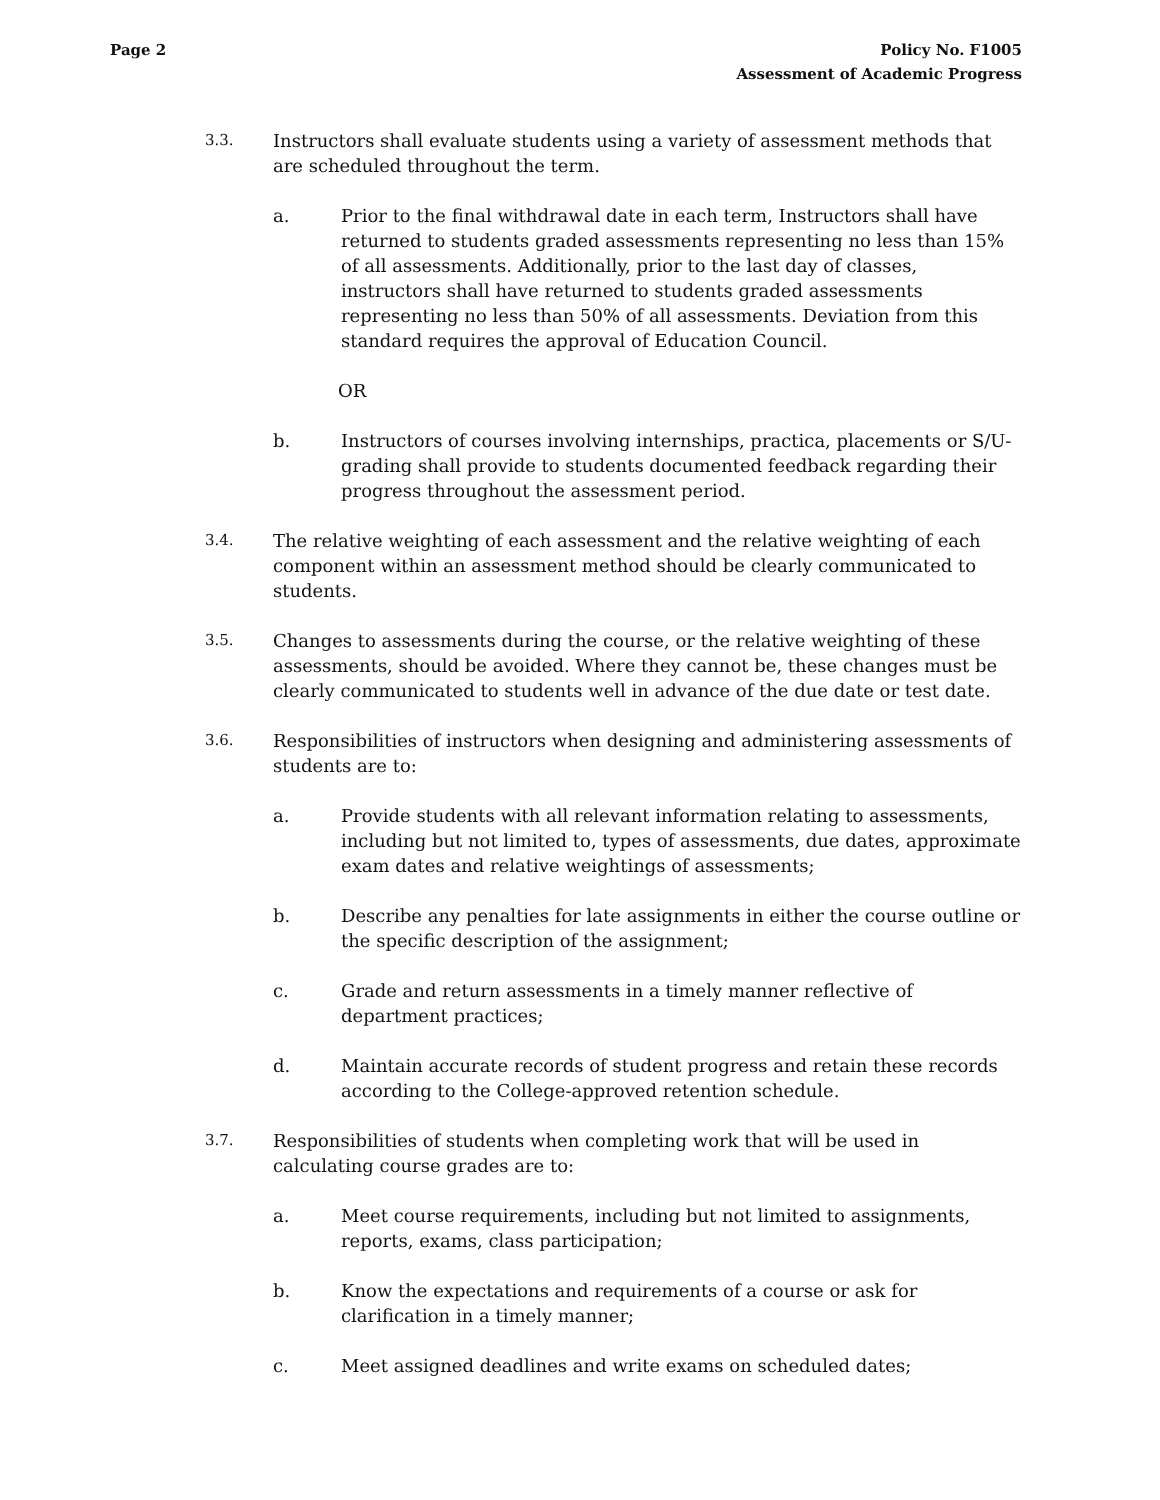Page 2 Policy No. F1005
Assessment of Academic Progress
3.3.
Instructors shall evaluate students using a variety of assessment methods that are scheduled throughout the term.
a. Prior to the final withdrawal date in each term, Instructors shall have returned to students graded assessments representing no less than 15% of all assessments. Additionally, prior to the last day of classes, instructors shall have returned to students graded assessments representing no less than 50% of all assessments. Deviation from this standard requires the approval of Education Council.
OR
b. Instructors of courses involving internships, practica, placements or S/U-grading shall provide to students documented feedback regarding their progress throughout the assessment period.
3.4.
The relative weighting of each assessment and the relative weighting of each component within an assessment method should be clearly communicated to students.
3.5.
Changes to assessments during the course, or the relative weighting of these assessments, should be avoided. Where they cannot be, these changes must be clearly communicated to students well in advance of the due date or test date.
3.6.
Responsibilities of instructors when designing and administering assessments of students are to:
a. Provide students with all relevant information relating to assessments, including but not limited to, types of assessments, due dates, approximate exam dates and relative weightings of assessments;
b. Describe any penalties for late assignments in either the course outline or the specific description of the assignment;
c. Grade and return assessments in a timely manner reflective of department practices;
d. Maintain accurate records of student progress and retain these records according to the College-approved retention schedule.
3.7.
Responsibilities of students when completing work that will be used in calculating course grades are to:
a. Meet course requirements, including but not limited to assignments, reports, exams, class participation;
b. Know the expectations and requirements of a course or ask for clarification in a timely manner;
c. Meet assigned deadlines and write exams on scheduled dates;